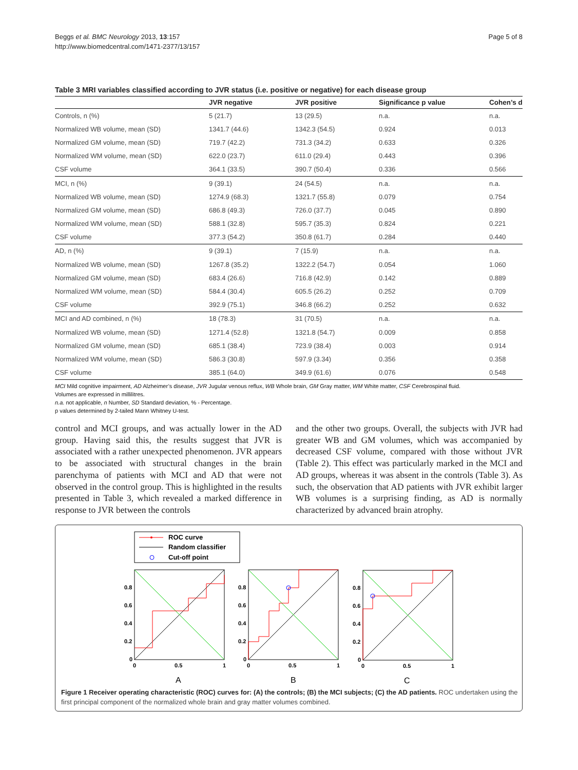Beggs et al. BMC Neurology 2013, 13:157
http://www.biomedcentral.com/1471-2377/13/157
Page 5 of 8
Table 3 MRI variables classified according to JVR status (i.e. positive or negative) for each disease group
| | JVR negative | JVR positive | Significance p value | Cohen’s d |
| --- | --- | --- | --- | --- |
| Controls, n (%) | 5 (21.7) | 13 (29.5) | n.a. | n.a. |
| Normalized WB volume, mean (SD) | 1341.7 (44.6) | 1342.3 (54.5) | 0.924 | 0.013 |
| Normalized GM volume, mean (SD) | 719.7 (42.2) | 731.3 (34.2) | 0.633 | 0.326 |
| Normalized WM volume, mean (SD) | 622.0 (23.7) | 611.0 (29.4) | 0.443 | 0.396 |
| CSF volume | 364.1 (33.5) | 390.7 (50.4) | 0.336 | 0.566 |
| MCI, n (%) | 9 (39.1) | 24 (54.5) | n.a. | n.a. |
| Normalized WB volume, mean (SD) | 1274.9 (68.3) | 1321.7 (55.8) | 0.079 | 0.754 |
| Normalized GM volume, mean (SD) | 686.8 (49.3) | 726.0 (37.7) | 0.045 | 0.890 |
| Normalized WM volume, mean (SD) | 588.1 (32.8) | 595.7 (35.3) | 0.824 | 0.221 |
| CSF volume | 377.3 (54.2) | 350.8 (61.7) | 0.284 | 0.440 |
| AD, n (%) | 9 (39.1) | 7 (15.9) | n.a. | n.a. |
| Normalized WB volume, mean (SD) | 1267.8 (35.2) | 1322.2 (54.7) | 0.054 | 1.060 |
| Normalized GM volume, mean (SD) | 683.4 (26.6) | 716.8 (42.9) | 0.142 | 0.889 |
| Normalized WM volume, mean (SD) | 584.4 (30.4) | 605.5 (26.2) | 0.252 | 0.709 |
| CSF volume | 392.9 (75.1) | 346.8 (66.2) | 0.252 | 0.632 |
| MCI and AD combined, n (%) | 18 (78.3) | 31 (70.5) | n.a. | n.a. |
| Normalized WB volume, mean (SD) | 1271.4 (52.8) | 1321.8 (54.7) | 0.009 | 0.858 |
| Normalized GM volume, mean (SD) | 685.1 (38.4) | 723.9 (38.4) | 0.003 | 0.914 |
| Normalized WM volume, mean (SD) | 586.3 (30.8) | 597.9 (3.34) | 0.356 | 0.358 |
| CSF volume | 385.1 (64.0) | 349.9 (61.6) | 0.076 | 0.548 |
MCI Mild cognitive impairment, AD Alzheimer’s disease, JVR Jugular venous reflux, WB Whole brain, GM Gray matter, WM White matter, CSF Cerebrospinal fluid.
Volumes are expressed in millilitres.
n.a. not applicable, n Number, SD Standard deviation, % - Percentage.
p values determined by 2-tailed Mann Whitney U-test.
control and MCI groups, and was actually lower in the AD group. Having said this, the results suggest that JVR is associated with a rather unexpected phenomenon. JVR appears to be associated with structural changes in the brain parenchyma of patients with MCI and AD that were not observed in the control group. This is highlighted in the results presented in Table 3, which revealed a marked difference in response to JVR between the controls
and the other two groups. Overall, the subjects with JVR had greater WB and GM volumes, which was accompanied by decreased CSF volume, compared with those without JVR (Table 2). This effect was particularly marked in the MCI and AD groups, whereas it was absent in the controls (Table 3). As such, the observation that AD patients with JVR exhibit larger WB volumes is a surprising finding, as AD is normally characterized by advanced brain atrophy.
ROC curve
Random classifier
Cut-off point
0.8
0.6
0.4
0.2
0
0
0.5
1
A
0.8
0.6
0.4
0.2
0
0
0.5
1
B
0.8
0.6
0.4
0.2
0
0
0.5
1
C
Figure 1 Receiver operating characteristic (ROC) curves for: (A) the controls; (B) the MCI subjects; (C) the AD patients. ROC undertaken using the first principal component of the normalized whole brain and gray matter volumes combined.